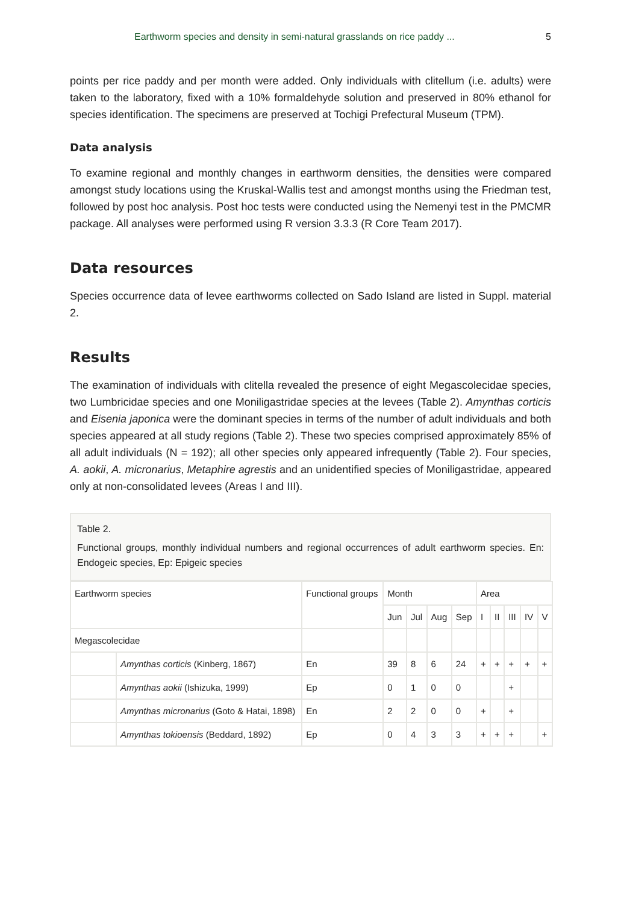Earthworm species and density in semi-natural grasslands on rice paddy ... 5
points per rice paddy and per month were added. Only individuals with clitellum (i.e. adults) were taken to the laboratory, fixed with a 10% formaldehyde solution and preserved in 80% ethanol for species identification. The specimens are preserved at Tochigi Prefectural Museum (TPM).
Data analysis
To examine regional and monthly changes in earthworm densities, the densities were compared amongst study locations using the Kruskal-Wallis test and amongst months using the Friedman test, followed by post hoc analysis. Post hoc tests were conducted using the Nemenyi test in the PMCMR package. All analyses were performed using R version 3.3.3 (R Core Team 2017).
Data resources
Species occurrence data of levee earthworms collected on Sado Island are listed in Suppl. material 2.
Results
The examination of individuals with clitella revealed the presence of eight Megascolecidae species, two Lumbricidae species and one Moniligastridae species at the levees (Table 2). Amynthas corticis and Eisenia japonica were the dominant species in terms of the number of adult individuals and both species appeared at all study regions (Table 2). These two species comprised approximately 85% of all adult individuals (N = 192); all other species only appeared infrequently (Table 2). Four species, A. aokii, A. micronarius, Metaphire agrestis and an unidentified species of Moniligastridae, appeared only at non-consolidated levees (Areas I and III).
Table 2.
Functional groups, monthly individual numbers and regional occurrences of adult earthworm species. En: Endogeic species, Ep: Epigeic species
| Earthworm species | | Functional groups | Month | | | | Area | | | | |
| | | | Jun | Jul | Aug | Sep | I | II | III | IV | V |
| Megascolecidae | | | | | | | | | | | |
| | Amynthas corticis (Kinberg, 1867) | En | 39 | 8 | 6 | 24 | + | + | + | + | + |
| | Amynthas aokii (Ishizuka, 1999) | Ep | 0 | 1 | 0 | 0 | | | + | | |
| | Amynthas micronarius (Goto & Hatai, 1898) | En | 2 | 2 | 0 | 0 | + | | + | | |
| | Amynthas tokioensis (Beddard, 1892) | Ep | 0 | 4 | 3 | 3 | + | + | + | | + |